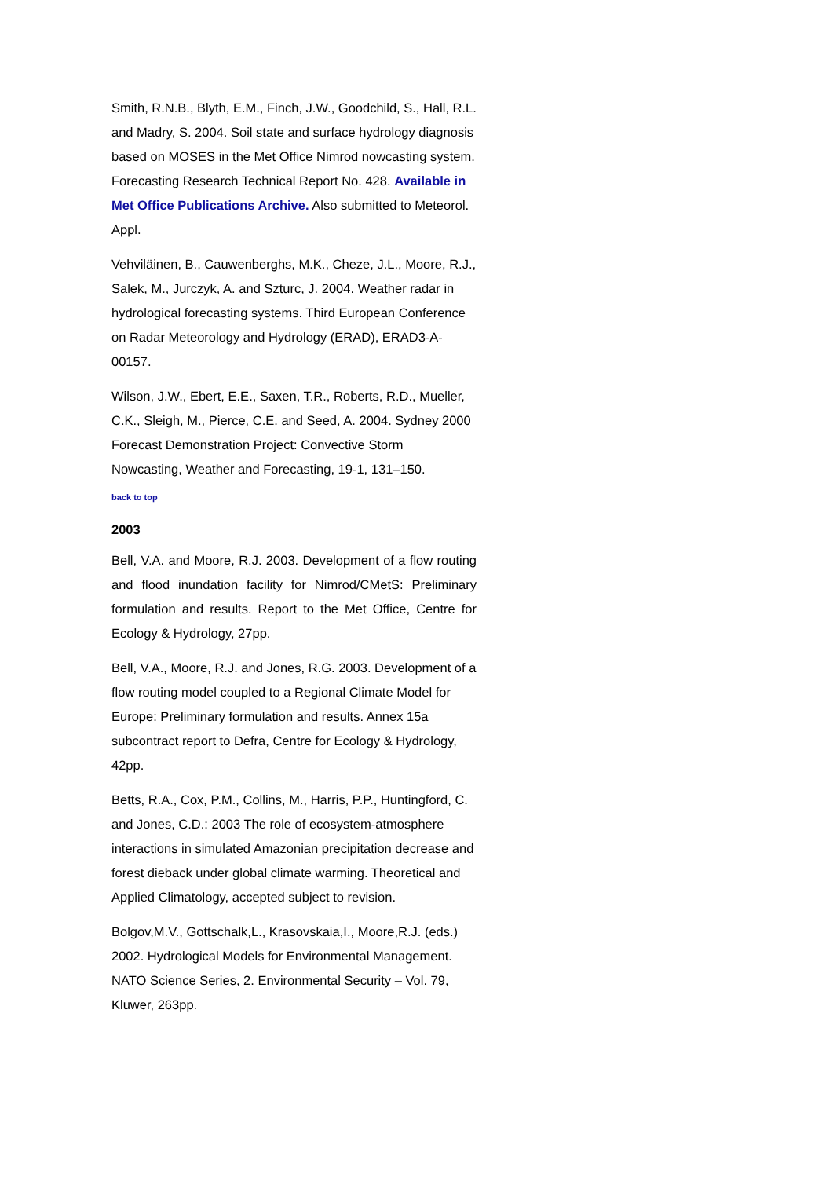Smith, R.N.B., Blyth, E.M., Finch, J.W., Goodchild, S., Hall, R.L. and Madry, S. 2004. Soil state and surface hydrology diagnosis based on MOSES in the Met Office Nimrod nowcasting system. Forecasting Research Technical Report No. 428. Available in Met Office Publications Archive. Also submitted to Meteorol. Appl.
Vehviläinen, B., Cauwenberghs, M.K., Cheze, J.L., Moore, R.J., Salek, M., Jurczyk, A. and Szturc, J. 2004. Weather radar in hydrological forecasting systems. Third European Conference on Radar Meteorology and Hydrology (ERAD), ERAD3-A-00157.
Wilson, J.W., Ebert, E.E., Saxen, T.R., Roberts, R.D., Mueller, C.K., Sleigh, M., Pierce, C.E. and Seed, A. 2004. Sydney 2000 Forecast Demonstration Project: Convective Storm Nowcasting, Weather and Forecasting, 19-1, 131–150.
back to top
2003
Bell, V.A. and Moore, R.J. 2003. Development of a flow routing and flood inundation facility for Nimrod/CMetS: Preliminary formulation and results. Report to the Met Office, Centre for Ecology & Hydrology, 27pp.
Bell, V.A., Moore, R.J. and Jones, R.G. 2003. Development of a flow routing model coupled to a Regional Climate Model for Europe: Preliminary formulation and results. Annex 15a subcontract report to Defra, Centre for Ecology & Hydrology, 42pp.
Betts, R.A., Cox, P.M., Collins, M., Harris, P.P., Huntingford, C. and Jones, C.D.: 2003 The role of ecosystem-atmosphere interactions in simulated Amazonian precipitation decrease and forest dieback under global climate warming. Theoretical and Applied Climatology, accepted subject to revision.
Bolgov,M.V., Gottschalk,L., Krasovskaia,I., Moore,R.J. (eds.) 2002. Hydrological Models for Environmental Management. NATO Science Series, 2. Environmental Security – Vol. 79, Kluwer, 263pp.